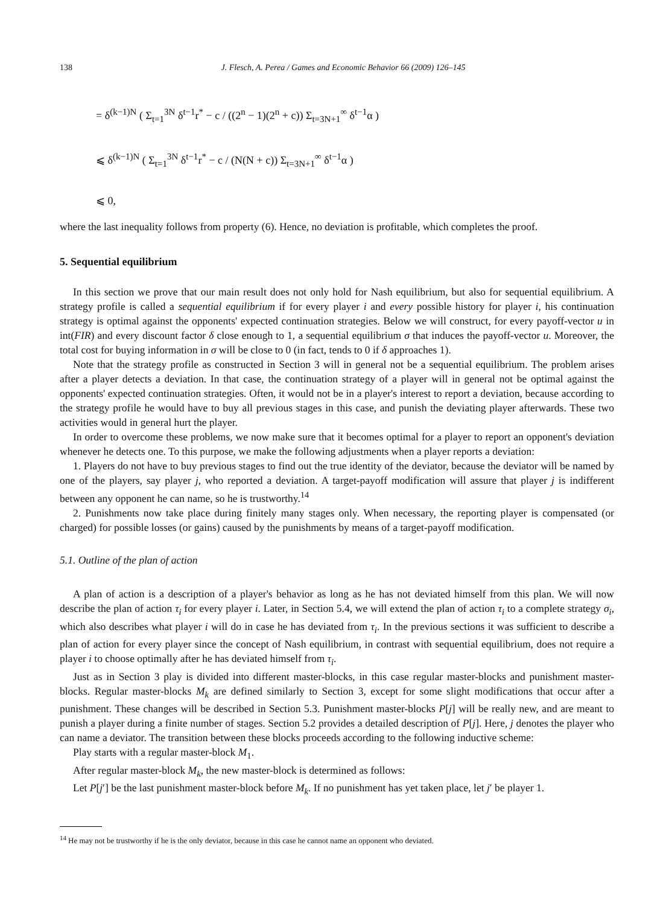138 J. Flesch, A. Perea / Games and Economic Behavior 66 (2009) 126–145
= δ<sup>(k−1)N</sup> ( Σ<sub>t=1</sub><sup>3N</sup> δ<sup>t−1</sup>r<sup>*</sup> − c / ((2<sup>n</sup> − 1)(2<sup>n</sup> + c)) Σ<sub>t=3N+1</sub><sup>∞</sup> δ<sup>t−1</sup>α )
⩽ δ<sup>(k−1)N</sup> ( Σ<sub>t=1</sub><sup>3N</sup> δ<sup>t−1</sup>r<sup>*</sup> − c / (N(N + c)) Σ<sub>t=3N+1</sub><sup>∞</sup> δ<sup>t−1</sup>α )
⩽ 0,
where the last inequality follows from property (6). Hence, no deviation is profitable, which completes the proof.
5. Sequential equilibrium
In this section we prove that our main result does not only hold for Nash equilibrium, but also for sequential equilibrium. A strategy profile is called a sequential equilibrium if for every player i and every possible history for player i, his continuation strategy is optimal against the opponents' expected continuation strategies. Below we will construct, for every payoff-vector u in int(FIR) and every discount factor δ close enough to 1, a sequential equilibrium σ that induces the payoff-vector u. Moreover, the total cost for buying information in σ will be close to 0 (in fact, tends to 0 if δ approaches 1).
Note that the strategy profile as constructed in Section 3 will in general not be a sequential equilibrium. The problem arises after a player detects a deviation. In that case, the continuation strategy of a player will in general not be optimal against the opponents' expected continuation strategies. Often, it would not be in a player's interest to report a deviation, because according to the strategy profile he would have to buy all previous stages in this case, and punish the deviating player afterwards. These two activities would in general hurt the player.
In order to overcome these problems, we now make sure that it becomes optimal for a player to report an opponent's deviation whenever he detects one. To this purpose, we make the following adjustments when a player reports a deviation:
1. Players do not have to buy previous stages to find out the true identity of the deviator, because the deviator will be named by one of the players, say player j, who reported a deviation. A target-payoff modification will assure that player j is indifferent between any opponent he can name, so he is trustworthy.<sup>14</sup>
2. Punishments now take place during finitely many stages only. When necessary, the reporting player is compensated (or charged) for possible losses (or gains) caused by the punishments by means of a target-payoff modification.
5.1. Outline of the plan of action
A plan of action is a description of a player's behavior as long as he has not deviated himself from this plan. We will now describe the plan of action τ<sub>i</sub> for every player i. Later, in Section 5.4, we will extend the plan of action τ<sub>i</sub> to a complete strategy σ<sub>i</sub>, which also describes what player i will do in case he has deviated from τ<sub>i</sub>. In the previous sections it was sufficient to describe a plan of action for every player since the concept of Nash equilibrium, in contrast with sequential equilibrium, does not require a player i to choose optimally after he has deviated himself from τ<sub>i</sub>.
Just as in Section 3 play is divided into different master-blocks, in this case regular master-blocks and punishment master-blocks. Regular master-blocks M<sub>k</sub> are defined similarly to Section 3, except for some slight modifications that occur after a punishment. These changes will be described in Section 5.3. Punishment master-blocks P[j] will be really new, and are meant to punish a player during a finite number of stages. Section 5.2 provides a detailed description of P[j]. Here, j denotes the player who can name a deviator. The transition between these blocks proceeds according to the following inductive scheme:
Play starts with a regular master-block M<sub>1</sub>.
After regular master-block M<sub>k</sub>, the new master-block is determined as follows:
Let P[j′] be the last punishment master-block before M<sub>k</sub>. If no punishment has yet taken place, let j′ be player 1.
<sup>14</sup> He may not be trustworthy if he is the only deviator, because in this case he cannot name an opponent who deviated.